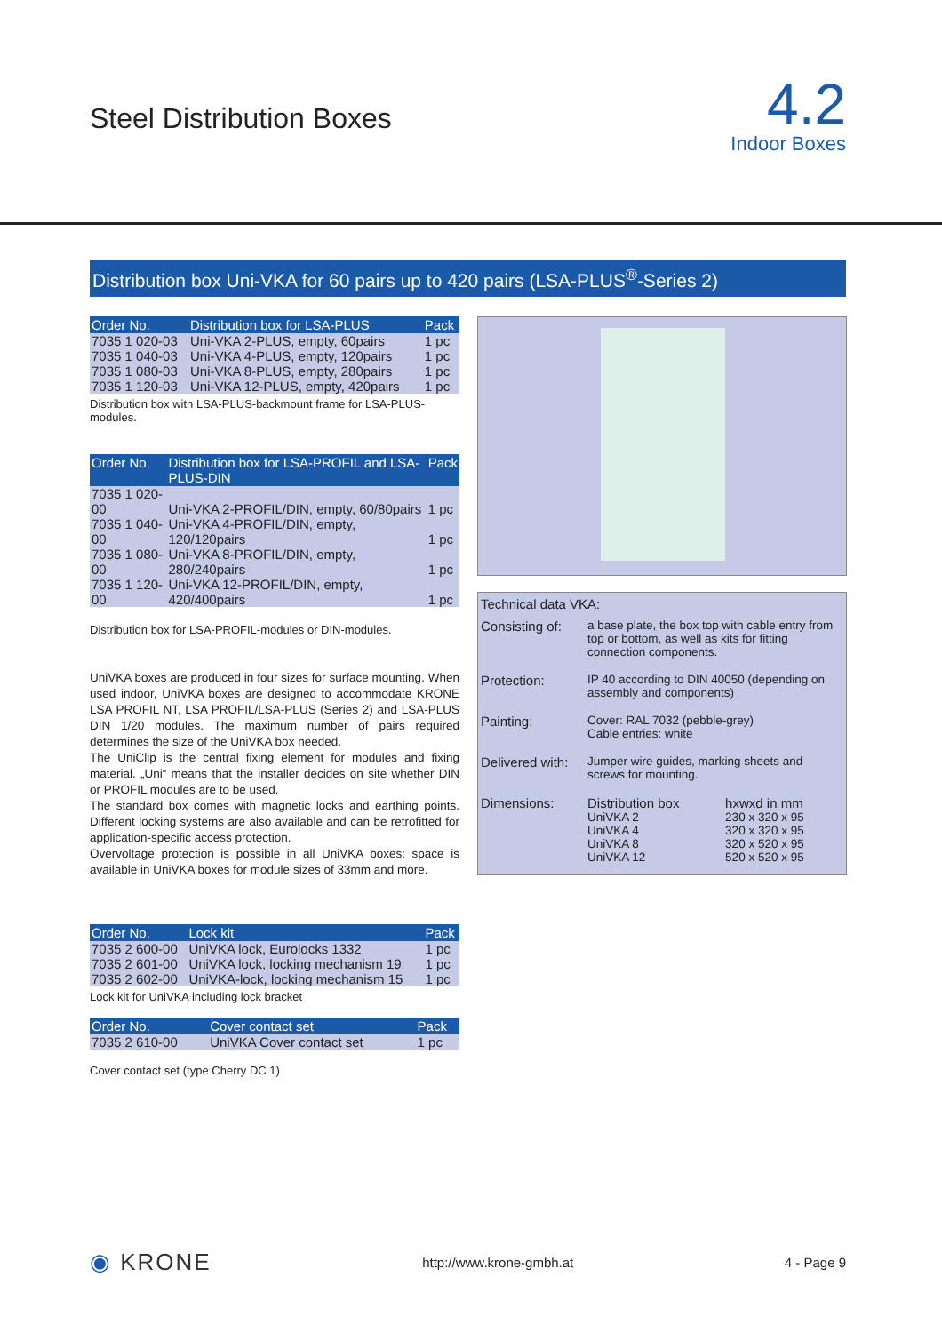Steel Distribution Boxes
4.2
Indoor Boxes
Distribution box Uni-VKA for 60 pairs up to 420 pairs (LSA-PLUS<sup>®</sup>-Series 2)
| Order No. | Distribution box for LSA-PLUS | Pack |
| --- | --- | --- |
| 7035 1 020-03 | Uni-VKA 2-PLUS, empty, 60pairs | 1 pc |
| 7035 1 040-03 | Uni-VKA 4-PLUS, empty, 120pairs | 1 pc |
| 7035 1 080-03 | Uni-VKA 8-PLUS, empty, 280pairs | 1 pc |
| 7035 1 120-03 | Uni-VKA 12-PLUS, empty, 420pairs | 1 pc |
Distribution box with LSA-PLUS-backmount frame for LSA-PLUS-modules.
| Order No. | Distribution box for LSA-PROFIL and LSA-PLUS-DIN | Pack |
| --- | --- | --- |
| 7035 1 020-00 | Uni-VKA 2-PROFIL/DIN, empty, 60/80pairs | 1 pc |
| 7035 1 040-00 | Uni-VKA 4-PROFIL/DIN, empty, 120/120pairs | 1 pc |
| 7035 1 080-00 | Uni-VKA 8-PROFIL/DIN, empty, 280/240pairs | 1 pc |
| 7035 1 120-00 | Uni-VKA 12-PROFIL/DIN, empty, 420/400pairs | 1 pc |
Distribution box for LSA-PROFIL-modules or DIN-modules.
UniVKA boxes are produced in four sizes for surface mounting. When used indoor, UniVKA boxes are designed to accommodate KRONE LSA PROFIL NT, LSA PROFIL/LSA-PLUS (Series 2) and LSA-PLUS DIN 1/20 modules. The maximum number of pairs required determines the size of the UniVKA box needed.
The UniClip is the central fixing element for modules and fixing material. „Uni“ means that the installer decides on site whether DIN or PROFIL modules are to be used.
The standard box comes with magnetic locks and earthing points. Different locking systems are also available and can be retrofitted for application-specific access protection.
Overvoltage protection is possible in all UniVKA boxes: space is available in UniVKA boxes for module sizes of 33mm and more.
| Order No. | Lock kit | Pack |
| --- | --- | --- |
| 7035 2 600-00 | UniVKA lock, Eurolocks 1332 | 1 pc |
| 7035 2 601-00 | UniVKA lock, locking mechanism 19 | 1 pc |
| 7035 2 602-00 | UniVKA-lock, locking mechanism 15 | 1 pc |
Lock kit for UniVKA including lock bracket
| Order No. | Cover contact set | Pack |
| --- | --- | --- |
| 7035 2 610-00 | UniVKA Cover contact set | 1 pc |
Cover contact set (type Cherry DC 1)
Technical data VKA:
| Consisting of: | a base plate, the box top with cable entry from top or bottom, as well as kits for fitting connection components. |
| Protection: | IP 40 according to DIN 40050 (depending on assembly and components) |
| Painting: | Cover: RAL 7032 (pebble-grey) Cable entries: white |
| Delivered with: | Jumper wire guides, marking sheets and screws for mounting. |
| Dimensions: | / Distribution box / hxwxd in mm / / UniVKA 2 / 230 x 320 x 95 / / UniVKA 4 / 320 x 320 x 95 / / UniVKA 8 / 320 x 520 x 95 / / UniVKA 12 / 520 x 520 x 95 / |
◉ KRONE http://www.krone-gmbh.at 4 - Page 9